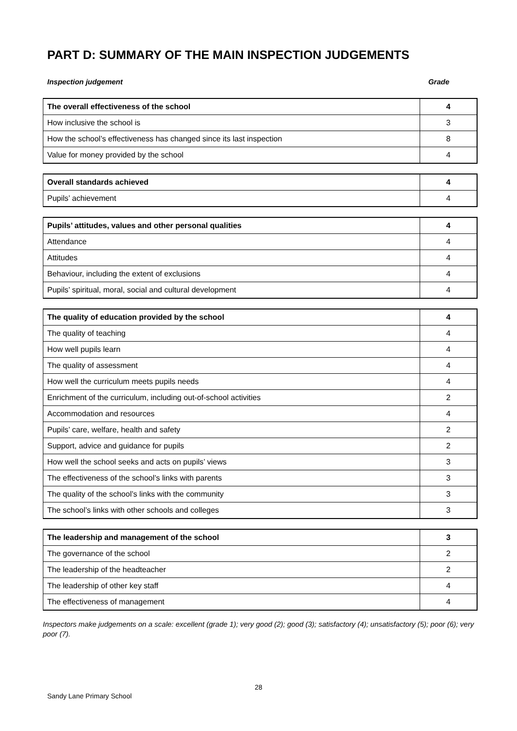PART D: SUMMARY OF THE MAIN INSPECTION JUDGEMENTS
Inspection judgement Grade
| The overall effectiveness of the school | 4 |
| How inclusive the school is | 3 |
| How the school’s effectiveness has changed since its last inspection | 8 |
| Value for money provided by the school | 4 |
| Overall standards achieved | 4 |
| Pupils’ achievement | 4 |
| Pupils’ attitudes, values and other personal qualities | 4 |
| Attendance | 4 |
| Attitudes | 4 |
| Behaviour, including the extent of exclusions | 4 |
| Pupils’ spiritual, moral, social and cultural development | 4 |
| The quality of education provided by the school | 4 |
| The quality of teaching | 4 |
| How well pupils learn | 4 |
| The quality of assessment | 4 |
| How well the curriculum meets pupils needs | 4 |
| Enrichment of the curriculum, including out-of-school activities | 2 |
| Accommodation and resources | 4 |
| Pupils’ care, welfare, health and safety | 2 |
| Support, advice and guidance for pupils | 2 |
| How well the school seeks and acts on pupils’ views | 3 |
| The effectiveness of the school’s links with parents | 3 |
| The quality of the school’s links with the community | 3 |
| The school’s links with other schools and colleges | 3 |
| The leadership and management of the school | 3 |
| The governance of the school | 2 |
| The leadership of the headteacher | 2 |
| The leadership of other key staff | 4 |
| The effectiveness of management | 4 |
Inspectors make judgements on a scale: excellent (grade 1); very good (2); good (3); satisfactory (4); unsatisfactory (5); poor (6); very poor (7).
28
Sandy Lane Primary School